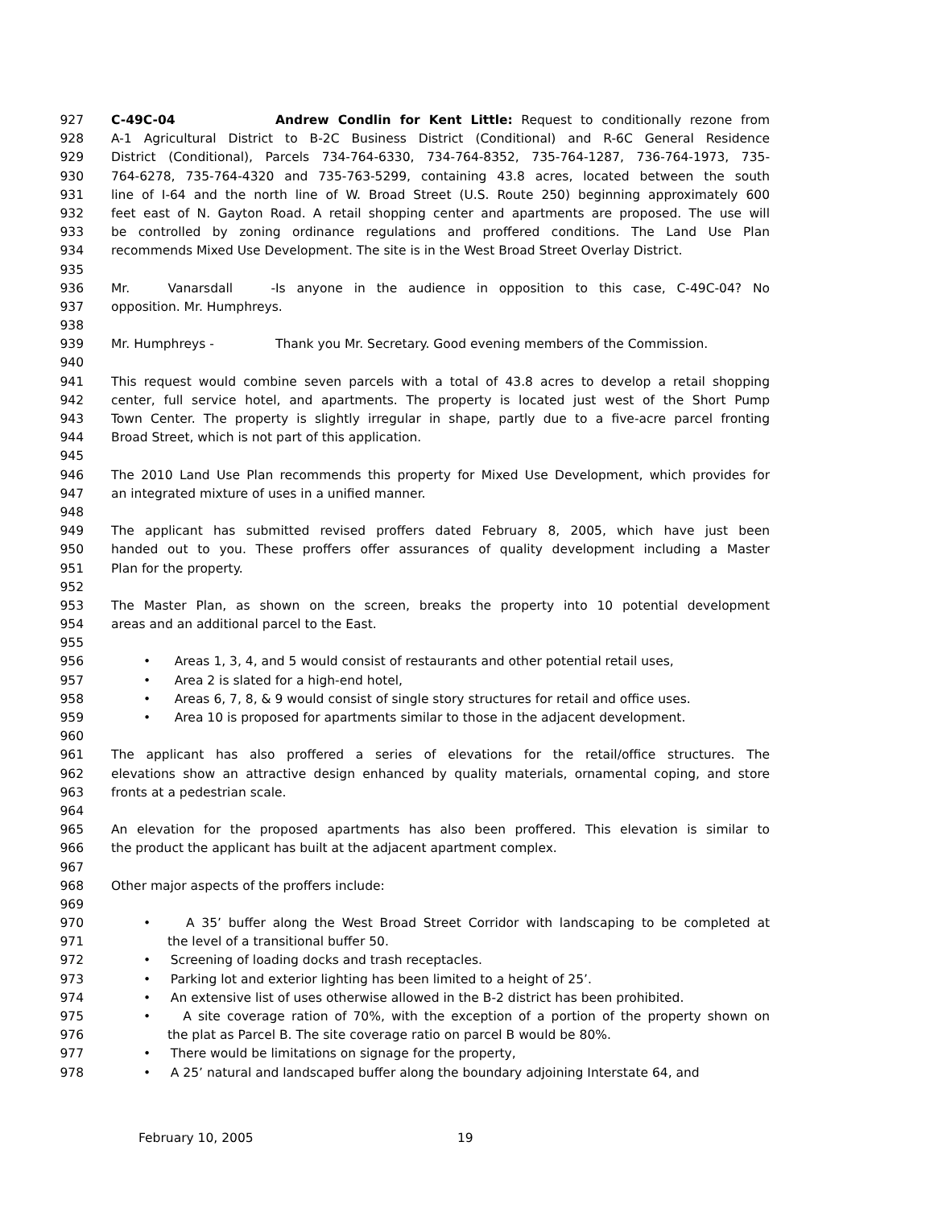927 C-49C-04 Andrew Condlin for Kent Little: Request to conditionally rezone from
928 A-1 Agricultural District to B-2C Business District (Conditional) and R-6C General Residence
929 District (Conditional), Parcels 734-764-6330, 734-764-8352, 735-764-1287, 736-764-1973, 735-
930 764-6278, 735-764-4320 and 735-763-5299, containing 43.8 acres, located between the south
931 line of I-64 and the north line of W. Broad Street (U.S. Route 250) beginning approximately 600
932 feet east of N. Gayton Road. A retail shopping center and apartments are proposed. The use will
933 be controlled by zoning ordinance regulations and proffered conditions. The Land Use Plan
934 recommends Mixed Use Development. The site is in the West Broad Street Overlay District.
935
936 Mr. Vanarsdall - Is anyone in the audience in opposition to this case, C-49C-04? No
937 opposition. Mr. Humphreys.
938
939 Mr. Humphreys - Thank you Mr. Secretary. Good evening members of the Commission.
940
941 This request would combine seven parcels with a total of 43.8 acres to develop a retail shopping
942 center, full service hotel, and apartments. The property is located just west of the Short Pump
943 Town Center. The property is slightly irregular in shape, partly due to a five-acre parcel fronting
944 Broad Street, which is not part of this application.
945
946 The 2010 Land Use Plan recommends this property for Mixed Use Development, which provides for
947 an integrated mixture of uses in a unified manner.
948
949 The applicant has submitted revised proffers dated February 8, 2005, which have just been
950 handed out to you. These proffers offer assurances of quality development including a Master
951 Plan for the property.
952
953 The Master Plan, as shown on the screen, breaks the property into 10 potential development
954 areas and an additional parcel to the East.
955
956 • Areas 1, 3, 4, and 5 would consist of restaurants and other potential retail uses,
957 • Area 2 is slated for a high-end hotel,
958 • Areas 6, 7, 8, & 9 would consist of single story structures for retail and office uses.
959 • Area 10 is proposed for apartments similar to those in the adjacent development.
960
961 The applicant has also proffered a series of elevations for the retail/office structures. The
962 elevations show an attractive design enhanced by quality materials, ornamental coping, and store
963 fronts at a pedestrian scale.
964
965 An elevation for the proposed apartments has also been proffered. This elevation is similar to
966 the product the applicant has built at the adjacent apartment complex.
967
968 Other major aspects of the proffers include:
969
970 • A 35’ buffer along the West Broad Street Corridor with landscaping to be completed at
971 the level of a transitional buffer 50.
972 • Screening of loading docks and trash receptacles.
973 • Parking lot and exterior lighting has been limited to a height of 25’.
974 • An extensive list of uses otherwise allowed in the B-2 district has been prohibited.
975 • A site coverage ration of 70%, with the exception of a portion of the property shown on
976 the plat as Parcel B. The site coverage ratio on parcel B would be 80%.
977 • There would be limitations on signage for the property,
978 • A 25’ natural and landscaped buffer along the boundary adjoining Interstate 64, and
February 10, 2005 19